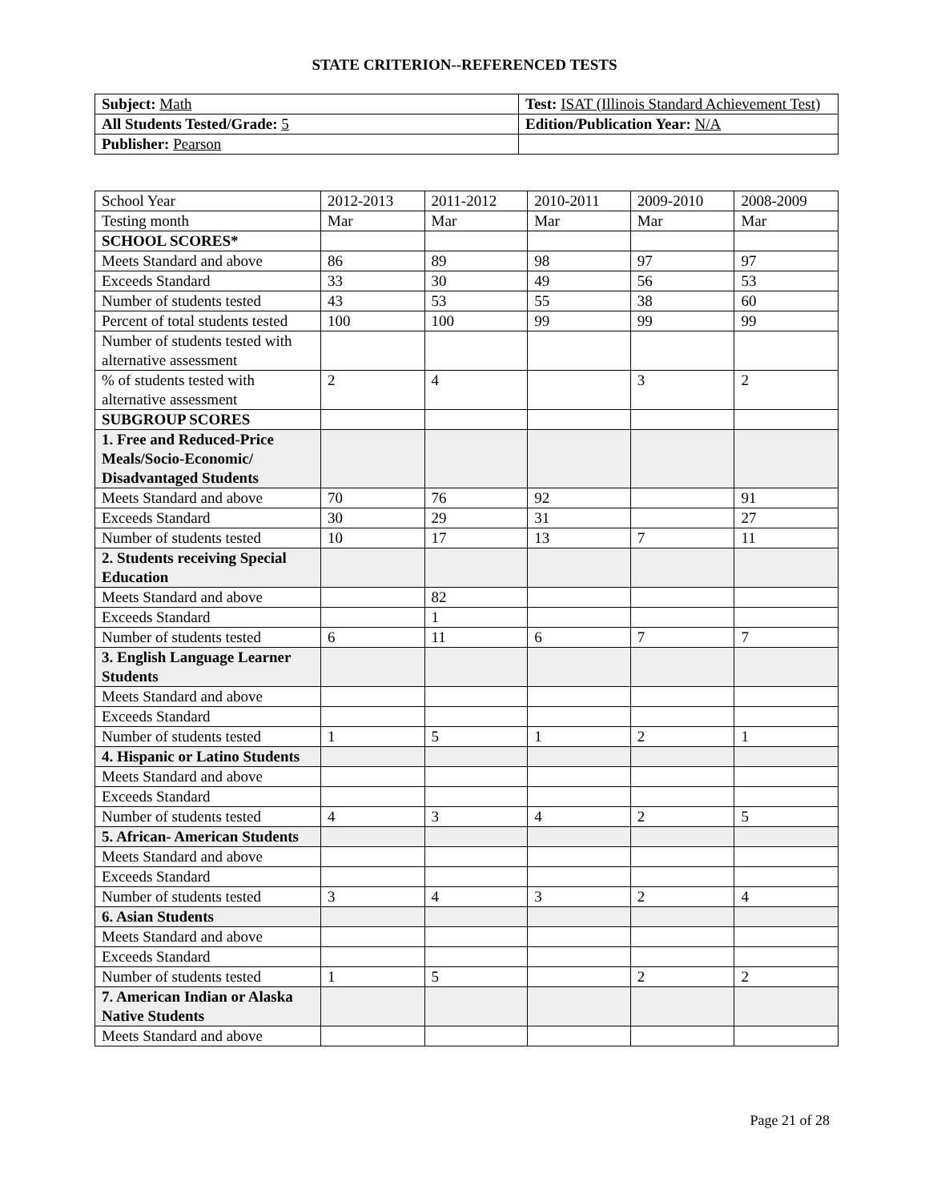STATE CRITERION--REFERENCED TESTS
| Subject: Math | Test: ISAT (Illinois Standard Achievement Test) |
| All Students Tested/Grade: 5 | Edition/Publication Year: N/A |
| Publisher: Pearson | |
| School Year | 2012-2013 | 2011-2012 | 2010-2011 | 2009-2010 | 2008-2009 |
| Testing month | Mar | Mar | Mar | Mar | Mar |
| SCHOOL SCORES* | | | | | |
| Meets Standard and above | 86 | 89 | 98 | 97 | 97 |
| Exceeds Standard | 33 | 30 | 49 | 56 | 53 |
| Number of students tested | 43 | 53 | 55 | 38 | 60 |
| Percent of total students tested | 100 | 100 | 99 | 99 | 99 |
| Number of students tested with alternative assessment | | | | | |
| % of students tested with alternative assessment | 2 | 4 | | 3 | 2 |
| SUBGROUP SCORES | | | | | |
| 1. Free and Reduced-Price Meals/Socio-Economic/ Disadvantaged Students | | | | | |
| Meets Standard and above | 70 | 76 | 92 | | 91 |
| Exceeds Standard | 30 | 29 | 31 | | 27 |
| Number of students tested | 10 | 17 | 13 | 7 | 11 |
| 2. Students receiving Special Education | | | | | |
| Meets Standard and above | | 82 | | | |
| Exceeds Standard | | 1 | | | |
| Number of students tested | 6 | 11 | 6 | 7 | 7 |
| 3. English Language Learner Students | | | | | |
| Meets Standard and above | | | | | |
| Exceeds Standard | | | | | |
| Number of students tested | 1 | 5 | 1 | 2 | 1 |
| 4. Hispanic or Latino Students | | | | | |
| Meets Standard and above | | | | | |
| Exceeds Standard | | | | | |
| Number of students tested | 4 | 3 | 4 | 2 | 5 |
| 5. African- American Students | | | | | |
| Meets Standard and above | | | | | |
| Exceeds Standard | | | | | |
| Number of students tested | 3 | 4 | 3 | 2 | 4 |
| 6. Asian Students | | | | | |
| Meets Standard and above | | | | | |
| Exceeds Standard | | | | | |
| Number of students tested | 1 | 5 | | 2 | 2 |
| 7. American Indian or Alaska Native Students | | | | | |
| Meets Standard and above | | | | | |
Page 21 of 28